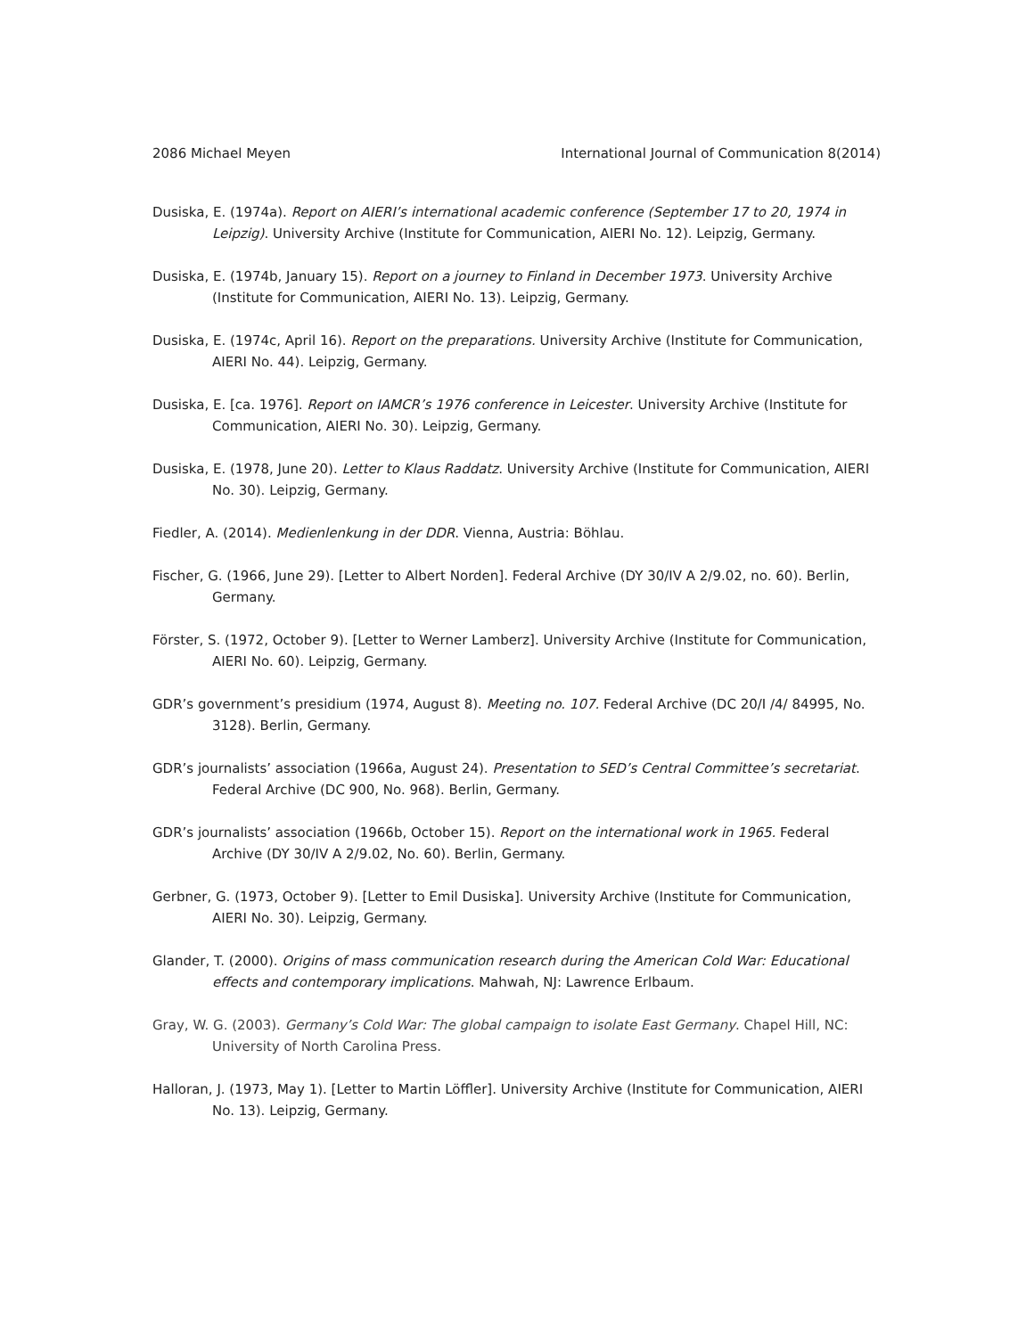2086 Michael Meyen International Journal of Communication 8(2014)
Dusiska, E. (1974a). Report on AIERI’s international academic conference (September 17 to 20, 1974 in Leipzig). University Archive (Institute for Communication, AIERI No. 12). Leipzig, Germany.
Dusiska, E. (1974b, January 15). Report on a journey to Finland in December 1973. University Archive (Institute for Communication, AIERI No. 13). Leipzig, Germany.
Dusiska, E. (1974c, April 16). Report on the preparations. University Archive (Institute for Communication, AIERI No. 44). Leipzig, Germany.
Dusiska, E. [ca. 1976]. Report on IAMCR’s 1976 conference in Leicester. University Archive (Institute for Communication, AIERI No. 30). Leipzig, Germany.
Dusiska, E. (1978, June 20). Letter to Klaus Raddatz. University Archive (Institute for Communication, AIERI No. 30). Leipzig, Germany.
Fiedler, A. (2014). Medienlenkung in der DDR. Vienna, Austria: Böhlau.
Fischer, G. (1966, June 29). [Letter to Albert Norden]. Federal Archive (DY 30/IV A 2/9.02, no. 60). Berlin, Germany.
Förster, S. (1972, October 9). [Letter to Werner Lamberz]. University Archive (Institute for Communication, AIERI No. 60). Leipzig, Germany.
GDR’s government’s presidium (1974, August 8). Meeting no. 107. Federal Archive (DC 20/I /4/ 84995, No. 3128). Berlin, Germany.
GDR’s journalists’ association (1966a, August 24). Presentation to SED’s Central Committee’s secretariat. Federal Archive (DC 900, No. 968). Berlin, Germany.
GDR’s journalists’ association (1966b, October 15). Report on the international work in 1965. Federal Archive (DY 30/IV A 2/9.02, No. 60). Berlin, Germany.
Gerbner, G. (1973, October 9). [Letter to Emil Dusiska]. University Archive (Institute for Communication, AIERI No. 30). Leipzig, Germany.
Glander, T. (2000). Origins of mass communication research during the American Cold War: Educational effects and contemporary implications. Mahwah, NJ: Lawrence Erlbaum.
Gray, W. G. (2003). Germany’s Cold War: The global campaign to isolate East Germany. Chapel Hill, NC: University of North Carolina Press.
Halloran, J. (1973, May 1). [Letter to Martin Löffler]. University Archive (Institute for Communication, AIERI No. 13). Leipzig, Germany.